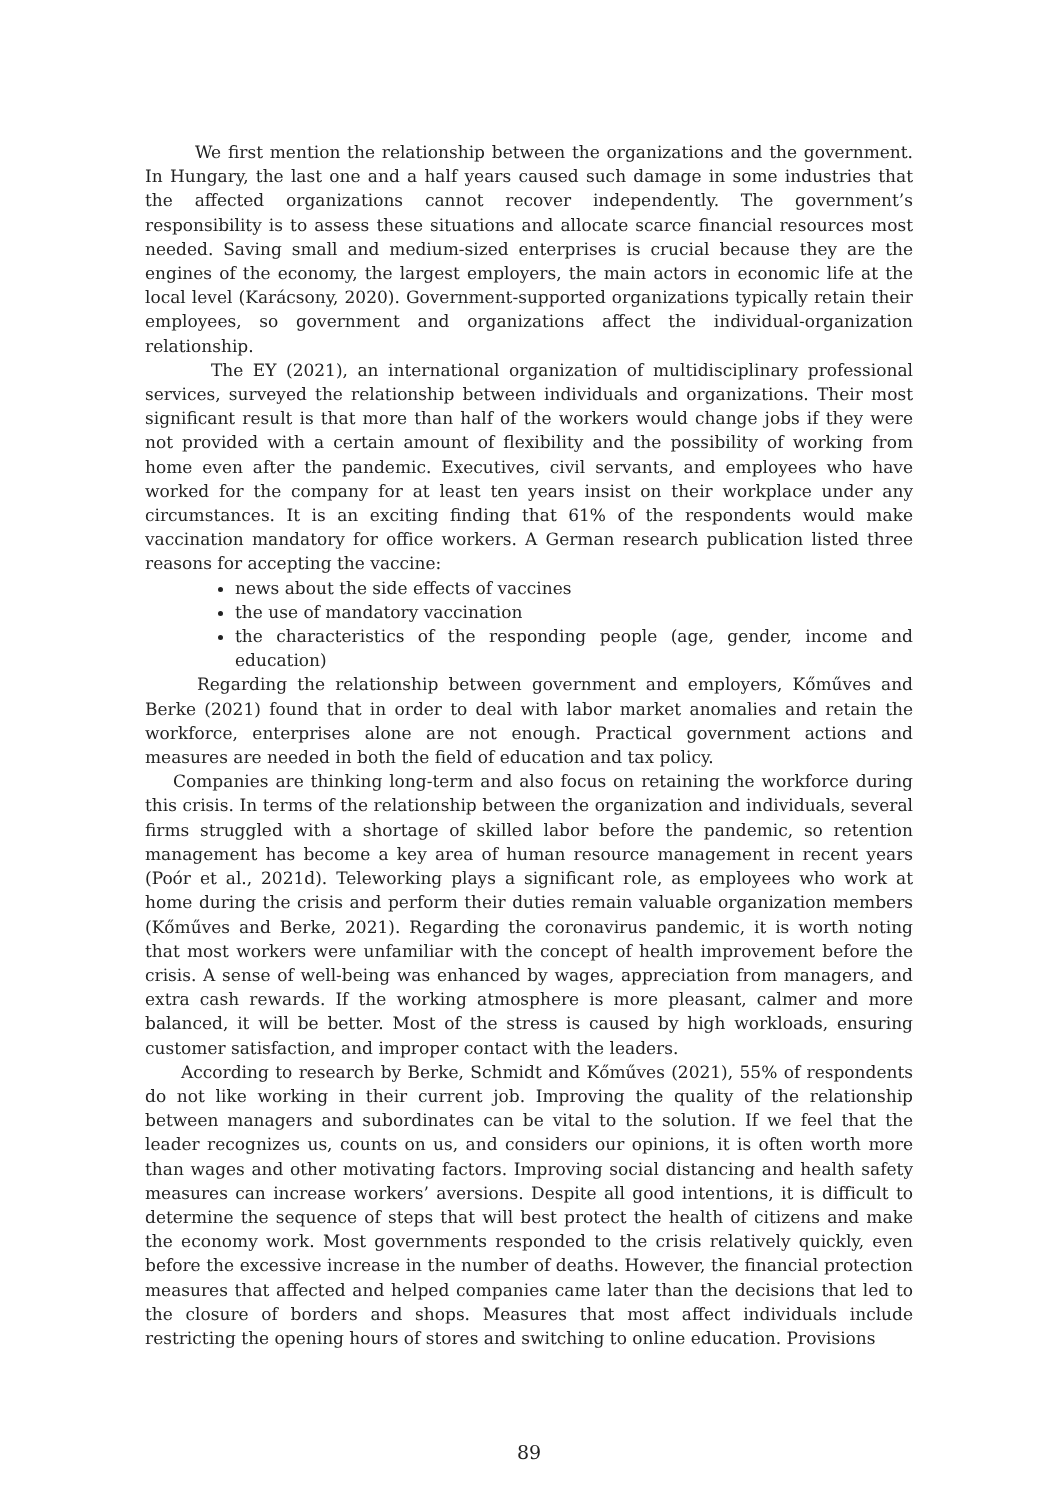We first mention the relationship between the organizations and the government. In Hungary, the last one and a half years caused such damage in some industries that the affected organizations cannot recover independently. The government’s responsibility is to assess these situations and allocate scarce financial resources most needed. Saving small and medium-sized enterprises is crucial because they are the engines of the economy, the largest employers, the main actors in economic life at the local level (Karácsony, 2020). Government-supported organizations typically retain their employees, so government and organizations affect the individual-organization relationship.
The EY (2021), an international organization of multidisciplinary professional services, surveyed the relationship between individuals and organizations. Their most significant result is that more than half of the workers would change jobs if they were not provided with a certain amount of flexibility and the possibility of working from home even after the pandemic. Executives, civil servants, and employees who have worked for the company for at least ten years insist on their workplace under any circumstances. It is an exciting finding that 61% of the respondents would make vaccination mandatory for office workers. A German research publication listed three reasons for accepting the vaccine:
news about the side effects of vaccines
the use of mandatory vaccination
the characteristics of the responding people (age, gender, income and education)
Regarding the relationship between government and employers, Kőműves and Berke (2021) found that in order to deal with labor market anomalies and retain the workforce, enterprises alone are not enough. Practical government actions and measures are needed in both the field of education and tax policy.
Companies are thinking long-term and also focus on retaining the workforce during this crisis. In terms of the relationship between the organization and individuals, several firms struggled with a shortage of skilled labor before the pandemic, so retention management has become a key area of human resource management in recent years (Poór et al., 2021d). Teleworking plays a significant role, as employees who work at home during the crisis and perform their duties remain valuable organization members (Kőműves and Berke, 2021). Regarding the coronavirus pandemic, it is worth noting that most workers were unfamiliar with the concept of health improvement before the crisis. A sense of well-being was enhanced by wages, appreciation from managers, and extra cash rewards. If the working atmosphere is more pleasant, calmer and more balanced, it will be better. Most of the stress is caused by high workloads, ensuring customer satisfaction, and improper contact with the leaders.
According to research by Berke, Schmidt and Kőműves (2021), 55% of respondents do not like working in their current job. Improving the quality of the relationship between managers and subordinates can be vital to the solution. If we feel that the leader recognizes us, counts on us, and considers our opinions, it is often worth more than wages and other motivating factors. Improving social distancing and health safety measures can increase workers’ aversions. Despite all good intentions, it is difficult to determine the sequence of steps that will best protect the health of citizens and make the economy work. Most governments responded to the crisis relatively quickly, even before the excessive increase in the number of deaths. However, the financial protection measures that affected and helped companies came later than the decisions that led to the closure of borders and shops. Measures that most affect individuals include restricting the opening hours of stores and switching to online education. Provisions
89